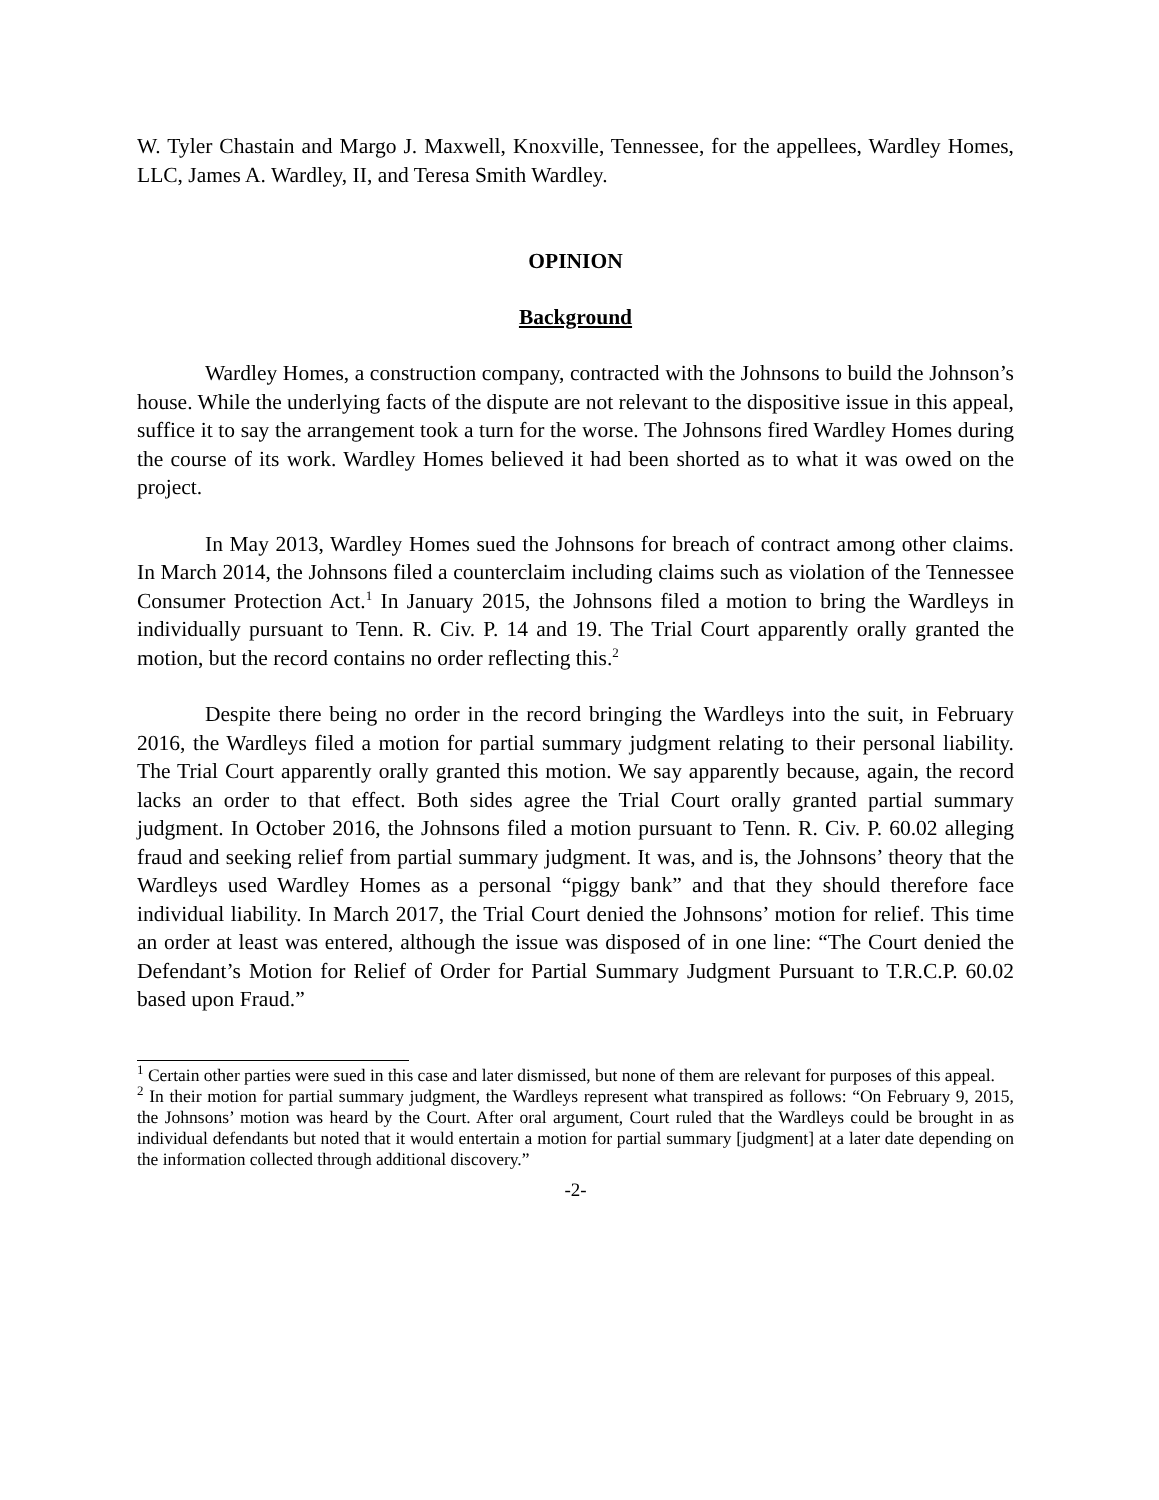W. Tyler Chastain and Margo J. Maxwell, Knoxville, Tennessee, for the appellees, Wardley Homes, LLC, James A. Wardley, II, and Teresa Smith Wardley.
OPINION
Background
Wardley Homes, a construction company, contracted with the Johnsons to build the Johnson’s house. While the underlying facts of the dispute are not relevant to the dispositive issue in this appeal, suffice it to say the arrangement took a turn for the worse. The Johnsons fired Wardley Homes during the course of its work. Wardley Homes believed it had been shorted as to what it was owed on the project.
In May 2013, Wardley Homes sued the Johnsons for breach of contract among other claims. In March 2014, the Johnsons filed a counterclaim including claims such as violation of the Tennessee Consumer Protection Act.<sup>1</sup> In January 2015, the Johnsons filed a motion to bring the Wardleys in individually pursuant to Tenn. R. Civ. P. 14 and 19. The Trial Court apparently orally granted the motion, but the record contains no order reflecting this.<sup>2</sup>
Despite there being no order in the record bringing the Wardleys into the suit, in February 2016, the Wardleys filed a motion for partial summary judgment relating to their personal liability. The Trial Court apparently orally granted this motion. We say apparently because, again, the record lacks an order to that effect. Both sides agree the Trial Court orally granted partial summary judgment. In October 2016, the Johnsons filed a motion pursuant to Tenn. R. Civ. P. 60.02 alleging fraud and seeking relief from partial summary judgment. It was, and is, the Johnsons’ theory that the Wardleys used Wardley Homes as a personal “piggy bank” and that they should therefore face individual liability. In March 2017, the Trial Court denied the Johnsons’ motion for relief. This time an order at least was entered, although the issue was disposed of in one line: “The Court denied the Defendant’s Motion for Relief of Order for Partial Summary Judgment Pursuant to T.R.C.P. 60.02 based upon Fraud.”
<sup>1</sup> Certain other parties were sued in this case and later dismissed, but none of them are relevant for purposes of this appeal.
<sup>2</sup> In their motion for partial summary judgment, the Wardleys represent what transpired as follows: “On February 9, 2015, the Johnsons’ motion was heard by the Court. After oral argument, Court ruled that the Wardleys could be brought in as individual defendants but noted that it would entertain a motion for partial summary [judgment] at a later date depending on the information collected through additional discovery.”
-2-